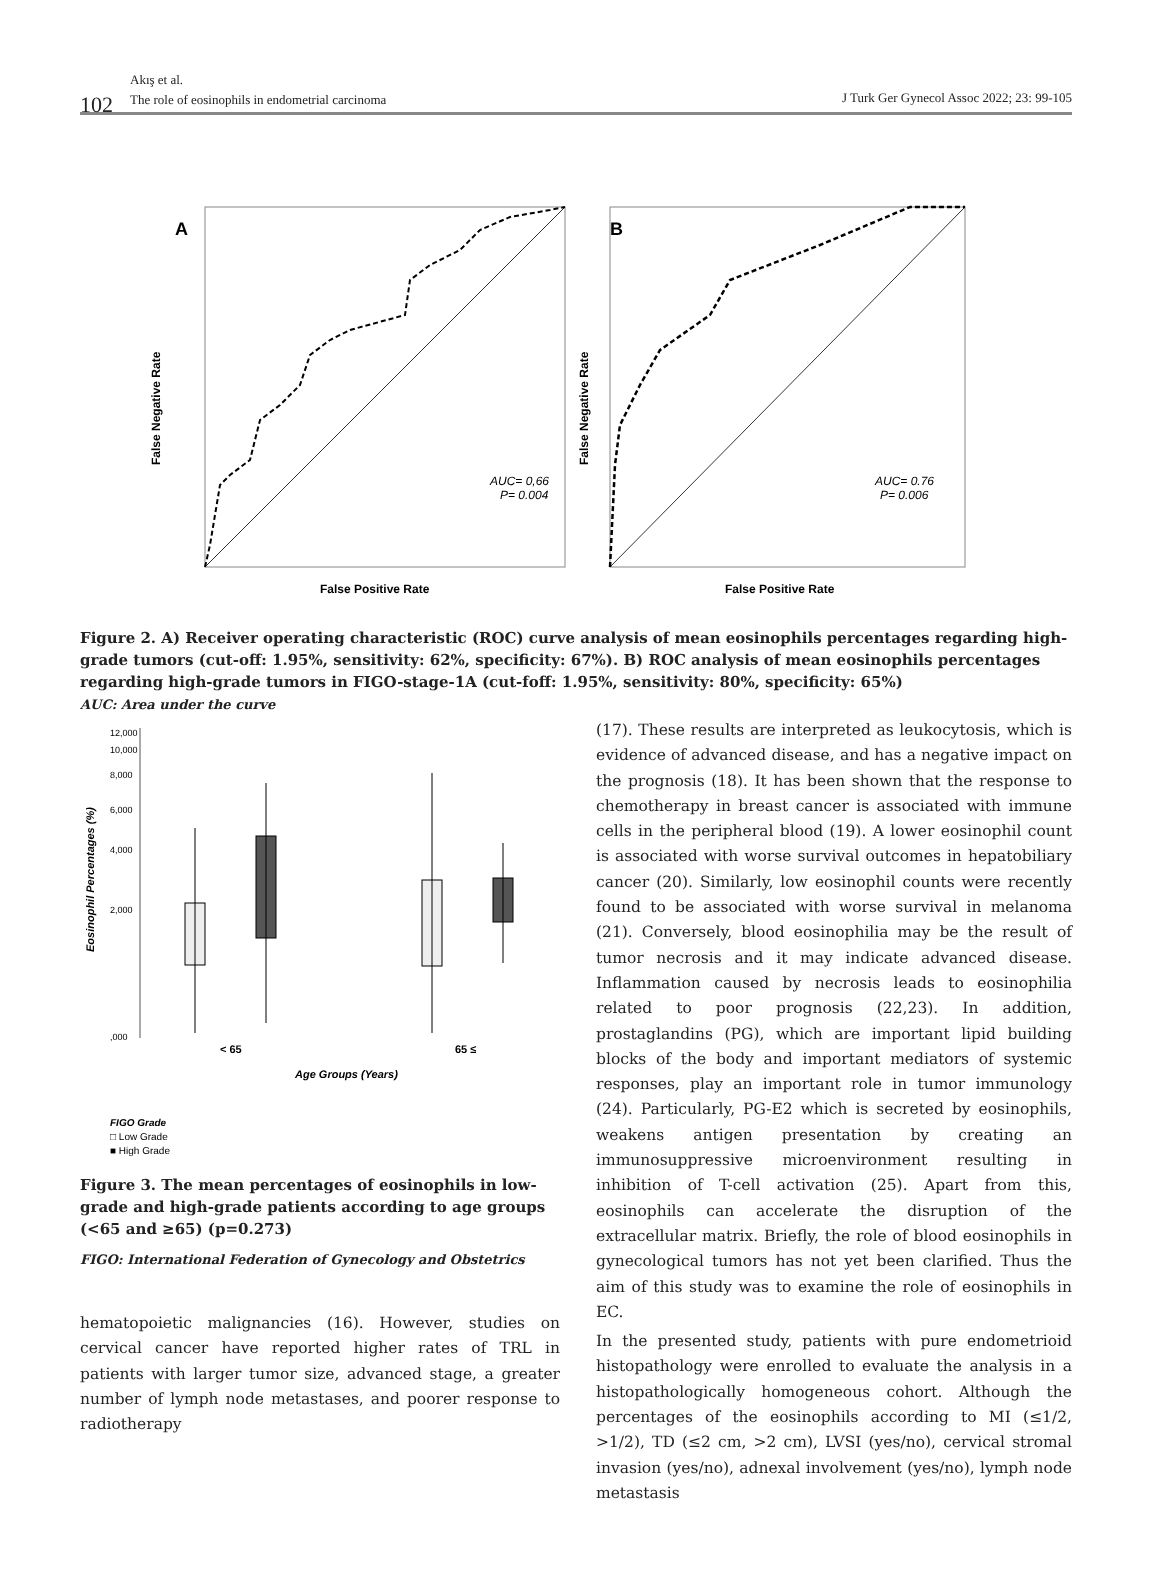102
Akış et al.
The role of eosinophils in endometrial carcinoma
J Turk Ger Gynecol Assoc 2022; 23: 99-105
A
False Negative Rate
False Positive Rate
AUC= 0,66
P= 0.004
B
False Negative Rate
False Positive Rate
AUC= 0.76
P= 0.006
Figure 2. A) Receiver operating characteristic (ROC) curve analysis of mean eosinophils percentages regarding high-grade tumors (cut-off: 1.95%, sensitivity: 62%, specificity: 67%). B) ROC analysis of mean eosinophils percentages regarding high-grade tumors in FIGO-stage-1A (cut-foff: 1.95%, sensitivity: 80%, specificity: 65%)
AUC: Area under the curve
Eosinophil Percentages (%)
12,000
10,000
8,000
6,000
4,000
2,000
,000
< 65
65 ≤
Age Groups (Years)
FIGO Grade
□ Low Grade
■ High Grade
Figure 3. The mean percentages of eosinophils in low-grade and high-grade patients according to age groups (<65 and ≥65) (p=0.273)
FIGO: International Federation of Gynecology and Obstetrics
hematopoietic malignancies (16). However, studies on cervical cancer have reported higher rates of TRL in patients with larger tumor size, advanced stage, a greater number of lymph node metastases, and poorer response to radiotherapy
(17). These results are interpreted as leukocytosis, which is evidence of advanced disease, and has a negative impact on the prognosis (18). It has been shown that the response to chemotherapy in breast cancer is associated with immune cells in the peripheral blood (19). A lower eosinophil count is associated with worse survival outcomes in hepatobiliary cancer (20). Similarly, low eosinophil counts were recently found to be associated with worse survival in melanoma (21). Conversely, blood eosinophilia may be the result of tumor necrosis and it may indicate advanced disease. Inflammation caused by necrosis leads to eosinophilia related to poor prognosis (22,23). In addition, prostaglandins (PG), which are important lipid building blocks of the body and important mediators of systemic responses, play an important role in tumor immunology (24). Particularly, PG-E2 which is secreted by eosinophils, weakens antigen presentation by creating an immunosuppressive microenvironment resulting in inhibition of T-cell activation (25). Apart from this, eosinophils can accelerate the disruption of the extracellular matrix. Briefly, the role of blood eosinophils in gynecological tumors has not yet been clarified. Thus the aim of this study was to examine the role of eosinophils in EC.
In the presented study, patients with pure endometrioid histopathology were enrolled to evaluate the analysis in a histopathologically homogeneous cohort. Although the percentages of the eosinophils according to MI (≤1/2, >1/2), TD (≤2 cm, >2 cm), LVSI (yes/no), cervical stromal invasion (yes/no), adnexal involvement (yes/no), lymph node metastasis